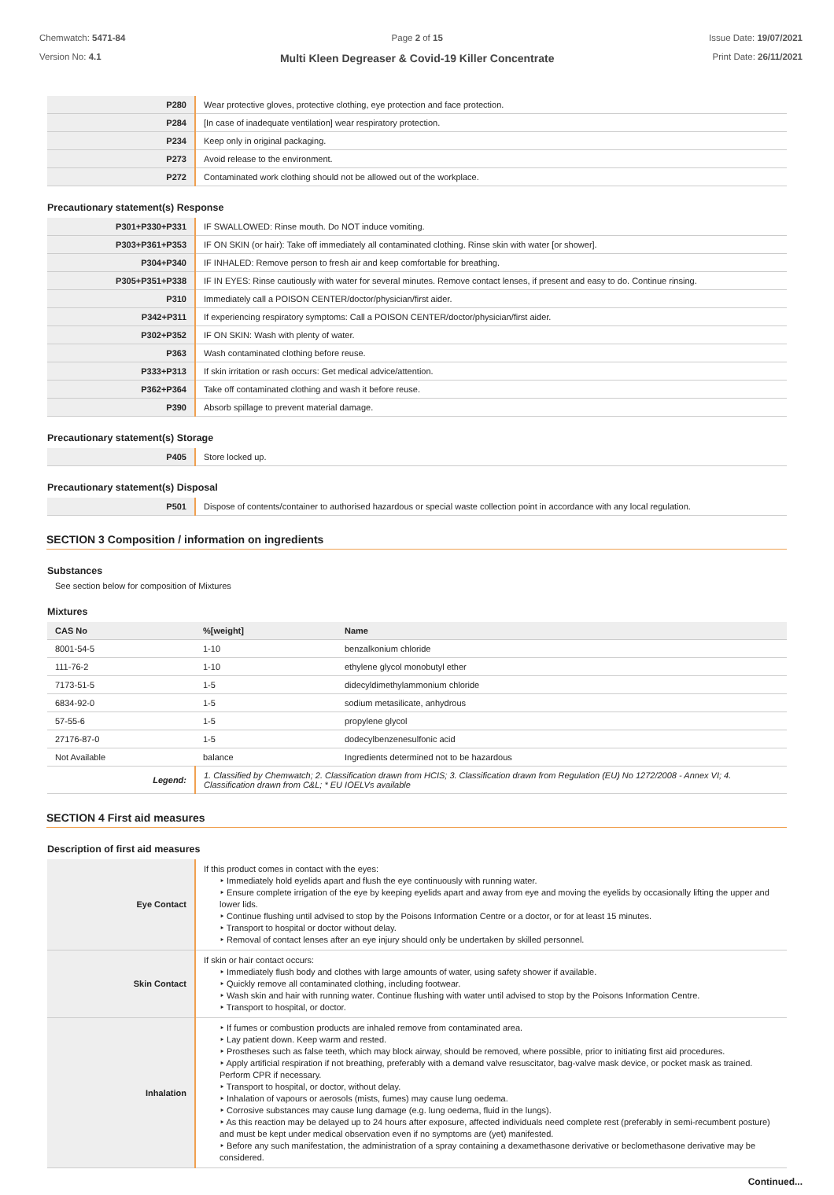Chemwatch: 5471-84
Version No: 4.1
Page 2 of 15
Multi Kleen Degreaser & Covid-19 Killer Concentrate
Issue Date: 19/07/2021
Print Date: 26/11/2021
| P280 | Wear protective gloves, protective clothing, eye protection and face protection. |
| P284 | [In case of inadequate ventilation] wear respiratory protection. |
| P234 | Keep only in original packaging. |
| P273 | Avoid release to the environment. |
| P272 | Contaminated work clothing should not be allowed out of the workplace. |
Precautionary statement(s) Response
| P301+P330+P331 | IF SWALLOWED: Rinse mouth. Do NOT induce vomiting. |
| P303+P361+P353 | IF ON SKIN (or hair): Take off immediately all contaminated clothing. Rinse skin with water [or shower]. |
| P304+P340 | IF INHALED: Remove person to fresh air and keep comfortable for breathing. |
| P305+P351+P338 | IF IN EYES: Rinse cautiously with water for several minutes. Remove contact lenses, if present and easy to do. Continue rinsing. |
| P310 | Immediately call a POISON CENTER/doctor/physician/first aider. |
| P342+P311 | If experiencing respiratory symptoms: Call a POISON CENTER/doctor/physician/first aider. |
| P302+P352 | IF ON SKIN: Wash with plenty of water. |
| P363 | Wash contaminated clothing before reuse. |
| P333+P313 | If skin irritation or rash occurs: Get medical advice/attention. |
| P362+P364 | Take off contaminated clothing and wash it before reuse. |
| P390 | Absorb spillage to prevent material damage. |
Precautionary statement(s) Storage
| P405 | Store locked up. |
Precautionary statement(s) Disposal
| P501 | Dispose of contents/container to authorised hazardous or special waste collection point in accordance with any local regulation. |
SECTION 3 Composition / information on ingredients
Substances
See section below for composition of Mixtures
Mixtures
| CAS No | %[weight] | Name |
| --- | --- | --- |
| 8001-54-5 | 1-10 | benzalkonium chloride |
| 111-76-2 | 1-10 | ethylene glycol monobutyl ether |
| 7173-51-5 | 1-5 | didecyldimethylammonium chloride |
| 6834-92-0 | 1-5 | sodium metasilicate, anhydrous |
| 57-55-6 | 1-5 | propylene glycol |
| 27176-87-0 | 1-5 | dodecylbenzenesulfonic acid |
| Not Available | balance | Ingredients determined not to be hazardous |
| Legend: | 1. Classified by Chemwatch; 2. Classification drawn from HCIS; 3. Classification drawn from Regulation (EU) No 1272/2008 - Annex VI; 4. Classification drawn from C&L; * EU IOELVs available | |
SECTION 4 First aid measures
Description of first aid measures
| Eye Contact | If this product comes in contact with the eyes: ‣ Immediately hold eyelids apart and flush the eye continuously with running water. ‣ Ensure complete irrigation of the eye by keeping eyelids apart and away from eye and moving the eyelids by occasionally lifting the upper and lower lids. ‣ Continue flushing until advised to stop by the Poisons Information Centre or a doctor, or for at least 15 minutes. ‣ Transport to hospital or doctor without delay. ‣ Removal of contact lenses after an eye injury should only be undertaken by skilled personnel. |
| Skin Contact | If skin or hair contact occurs: ‣ Immediately flush body and clothes with large amounts of water, using safety shower if available. ‣ Quickly remove all contaminated clothing, including footwear. ‣ Wash skin and hair with running water. Continue flushing with water until advised to stop by the Poisons Information Centre. ‣ Transport to hospital, or doctor. |
| Inhalation | ‣ If fumes or combustion products are inhaled remove from contaminated area. ‣ Lay patient down. Keep warm and rested. ‣ Prostheses such as false teeth, which may block airway, should be removed, where possible, prior to initiating first aid procedures. ‣ Apply artificial respiration if not breathing, preferably with a demand valve resuscitator, bag-valve mask device, or pocket mask as trained. Perform CPR if necessary. ‣ Transport to hospital, or doctor, without delay. ‣ Inhalation of vapours or aerosols (mists, fumes) may cause lung oedema. ‣ Corrosive substances may cause lung damage (e.g. lung oedema, fluid in the lungs). ‣ As this reaction may be delayed up to 24 hours after exposure, affected individuals need complete rest (preferably in semi-recumbent posture) and must be kept under medical observation even if no symptoms are (yet) manifested. ‣ Before any such manifestation, the administration of a spray containing a dexamethasone derivative or beclomethasone derivative may be considered. |
Continued...